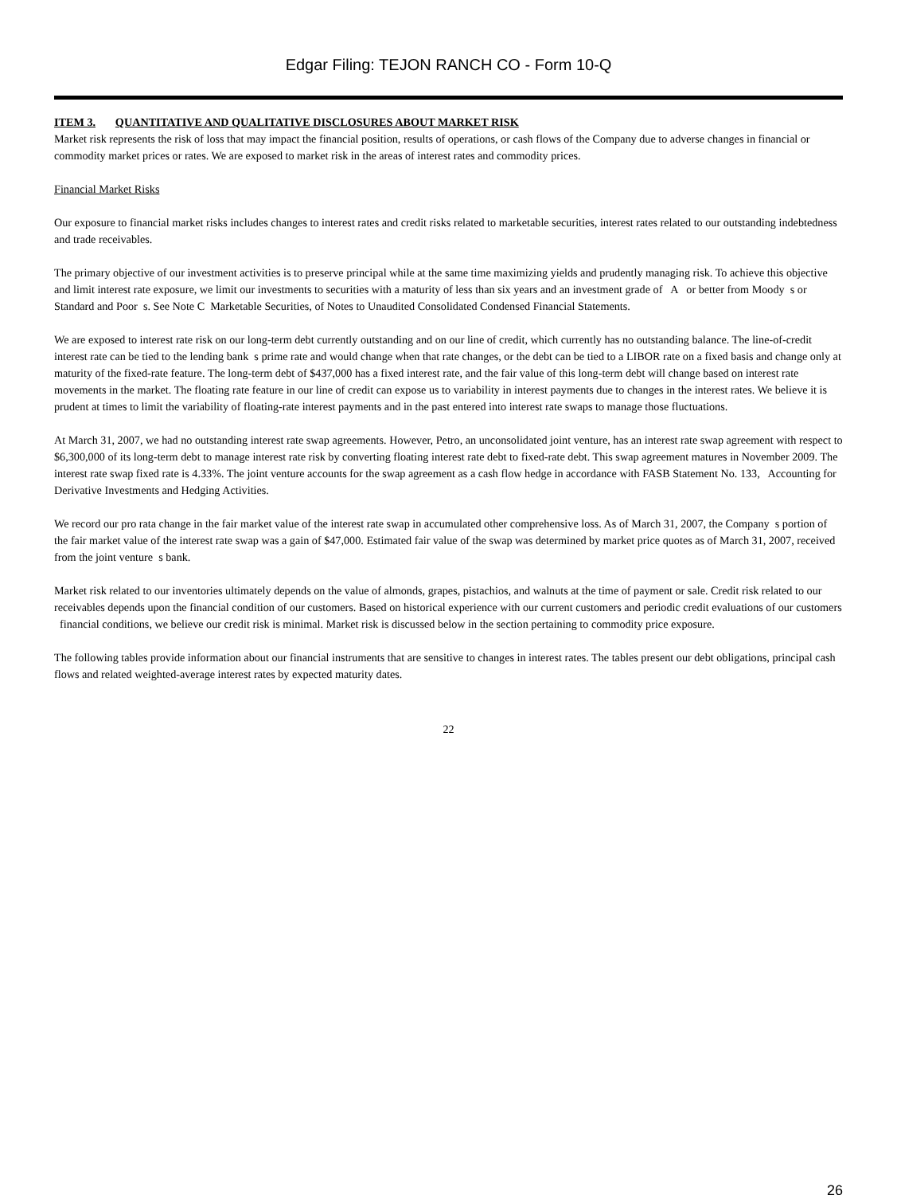Edgar Filing: TEJON RANCH CO - Form 10-Q
ITEM 3. QUANTITATIVE AND QUALITATIVE DISCLOSURES ABOUT MARKET RISK
Market risk represents the risk of loss that may impact the financial position, results of operations, or cash flows of the Company due to adverse changes in financial or commodity market prices or rates. We are exposed to market risk in the areas of interest rates and commodity prices.
Financial Market Risks
Our exposure to financial market risks includes changes to interest rates and credit risks related to marketable securities, interest rates related to our outstanding indebtedness and trade receivables.
The primary objective of our investment activities is to preserve principal while at the same time maximizing yields and prudently managing risk. To achieve this objective and limit interest rate exposure, we limit our investments to securities with a maturity of less than six years and an investment grade of A or better from Moody s or Standard and Poor s. See Note C Marketable Securities, of Notes to Unaudited Consolidated Condensed Financial Statements.
We are exposed to interest rate risk on our long-term debt currently outstanding and on our line of credit, which currently has no outstanding balance. The line-of-credit interest rate can be tied to the lending bank s prime rate and would change when that rate changes, or the debt can be tied to a LIBOR rate on a fixed basis and change only at maturity of the fixed-rate feature. The long-term debt of $437,000 has a fixed interest rate, and the fair value of this long-term debt will change based on interest rate movements in the market. The floating rate feature in our line of credit can expose us to variability in interest payments due to changes in the interest rates. We believe it is prudent at times to limit the variability of floating-rate interest payments and in the past entered into interest rate swaps to manage those fluctuations.
At March 31, 2007, we had no outstanding interest rate swap agreements. However, Petro, an unconsolidated joint venture, has an interest rate swap agreement with respect to $6,300,000 of its long-term debt to manage interest rate risk by converting floating interest rate debt to fixed-rate debt. This swap agreement matures in November 2009. The interest rate swap fixed rate is 4.33%. The joint venture accounts for the swap agreement as a cash flow hedge in accordance with FASB Statement No. 133, Accounting for Derivative Investments and Hedging Activities.
We record our pro rata change in the fair market value of the interest rate swap in accumulated other comprehensive loss. As of March 31, 2007, the Company s portion of the fair market value of the interest rate swap was a gain of $47,000. Estimated fair value of the swap was determined by market price quotes as of March 31, 2007, received from the joint venture s bank.
Market risk related to our inventories ultimately depends on the value of almonds, grapes, pistachios, and walnuts at the time of payment or sale. Credit risk related to our receivables depends upon the financial condition of our customers. Based on historical experience with our current customers and periodic credit evaluations of our customers financial conditions, we believe our credit risk is minimal. Market risk is discussed below in the section pertaining to commodity price exposure.
The following tables provide information about our financial instruments that are sensitive to changes in interest rates. The tables present our debt obligations, principal cash flows and related weighted-average interest rates by expected maturity dates.
22
26